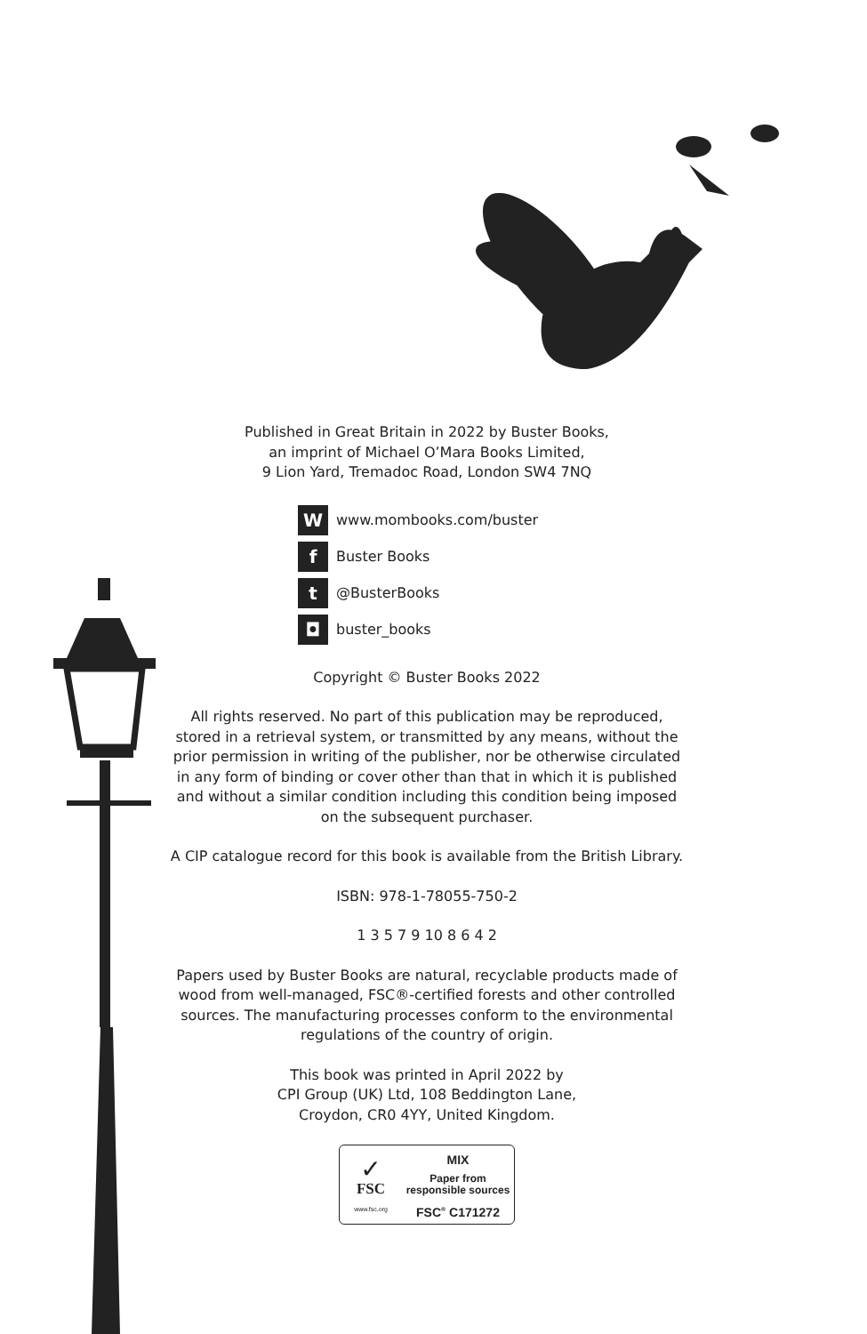Published in Great Britain in 2022 by Buster Books,
an imprint of Michael O’Mara Books Limited,
9 Lion Yard, Tremadoc Road, London SW4 7NQ
Wwww.mombooks.com/buster
f Buster Books
t @BusterBooks
◘ buster_books
Copyright © Buster Books 2022
All rights reserved. No part of this publication may be reproduced, stored in a retrieval system, or transmitted by any means, without the prior permission in writing of the publisher, nor be otherwise circulated in any form of binding or cover other than that in which it is published and without a similar condition including this condition being imposed on the subsequent purchaser.
A CIP catalogue record for this book is available from the British Library.
ISBN: 978-1-78055-750-2
1 3 5 7 9 10 8 6 4 2
Papers used by Buster Books are natural, recyclable products made of wood from well-managed, FSC®-certified forests and other controlled sources. The manufacturing processes conform to the environmental regulations of the country of origin.
This book was printed in April 2022 by
CPI Group (UK) Ltd, 108 Beddington Lane,
Croydon, CR0 4YY, United Kingdom.
✓
FSC
www.fsc.org
MIX
Paper from
responsible sources
FSC<sup>®</sup> C171272